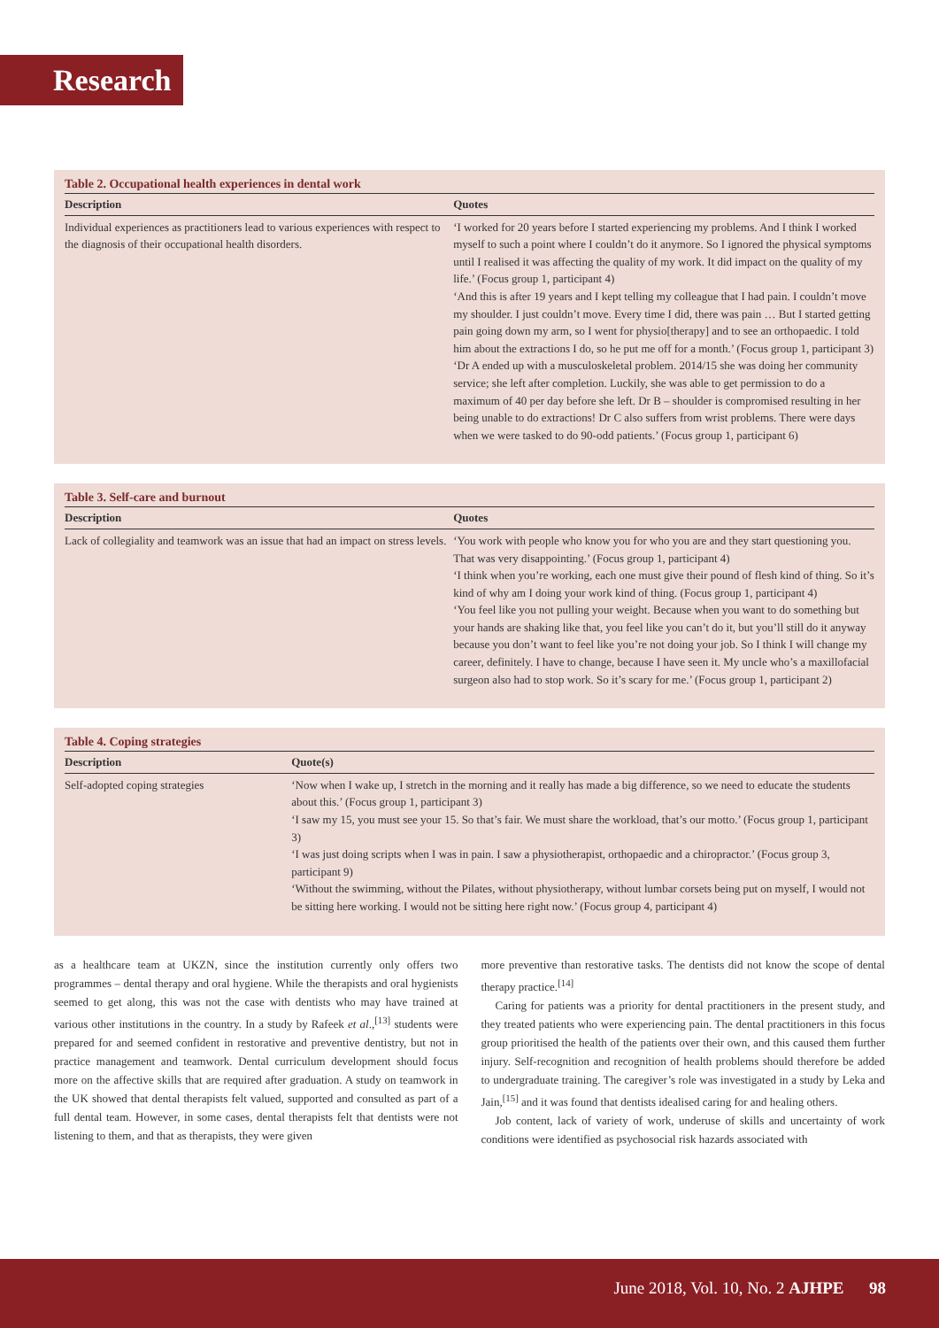Research
Table 2. Occupational health experiences in dental work
| Description | Quotes |
| --- | --- |
| Individual experiences as practitioners lead to various experiences with respect to the diagnosis of their occupational health disorders. | ‘I worked for 20 years before I started experiencing my problems. And I think I worked myself to such a point where I couldn’t do it anymore. So I ignored the physical symptoms until I realised it was affecting the quality of my work. It did impact on the quality of my life.’ (Focus group 1, participant 4) ‘And this is after 19 years and I kept telling my colleague that I had pain. I couldn’t move my shoulder. I just couldn’t move. Every time I did, there was pain … But I started getting pain going down my arm, so I went for physio[therapy] and to see an orthopaedic. I told him about the extractions I do, so he put me off for a month.’ (Focus group 1, participant 3) ‘Dr A ended up with a musculoskeletal problem. 2014/15 she was doing her community service; she left after completion. Luckily, she was able to get permission to do a maximum of 40 per day before she left. Dr B – shoulder is compromised resulting in her being unable to do extractions! Dr C also suffers from wrist problems. There were days when we were tasked to do 90-odd patients.’ (Focus group 1, participant 6) |
Table 3. Self-care and burnout
| Description | Quotes |
| --- | --- |
| Lack of collegiality and teamwork was an issue that had an impact on stress levels. | ‘You work with people who know you for who you are and they start questioning you. That was very disappointing.’ (Focus group 1, participant 4) ‘I think when you’re working, each one must give their pound of flesh kind of thing. So it’s kind of why am I doing your work kind of thing. (Focus group 1, participant 4) ‘You feel like you not pulling your weight. Because when you want to do something but your hands are shaking like that, you feel like you can’t do it, but you’ll still do it anyway because you don’t want to feel like you’re not doing your job. So I think I will change my career, definitely. I have to change, because I have seen it. My uncle who’s a maxillofacial surgeon also had to stop work. So it’s scary for me.’ (Focus group 1, participant 2) |
Table 4. Coping strategies
| Description | Quote(s) |
| --- | --- |
| Self-adopted coping strategies | ‘Now when I wake up, I stretch in the morning and it really has made a big difference, so we need to educate the students about this.’ (Focus group 1, participant 3) ‘I saw my 15, you must see your 15. So that’s fair. We must share the workload, that’s our motto.’ (Focus group 1, participant 3) ‘I was just doing scripts when I was in pain. I saw a physiotherapist, orthopaedic and a chiropractor.’ (Focus group 3, participant 9) ‘Without the swimming, without the Pilates, without physiotherapy, without lumbar corsets being put on myself, I would not be sitting here working. I would not be sitting here right now.’ (Focus group 4, participant 4) |
as a healthcare team at UKZN, since the institution currently only offers two programmes – dental therapy and oral hygiene. While the therapists and oral hygienists seemed to get along, this was not the case with dentists who may have trained at various other institutions in the country. In a study by Rafeek et al.,<sup>[13]</sup> students were prepared for and seemed confident in restorative and preventive dentistry, but not in practice management and teamwork. Dental curriculum development should focus more on the affective skills that are required after graduation. A study on teamwork in the UK showed that dental therapists felt valued, supported and consulted as part of a full dental team. However, in some cases, dental therapists felt that dentists were not listening to them, and that as therapists, they were given
more preventive than restorative tasks. The dentists did not know the scope of dental therapy practice.<sup>[14]</sup>
Caring for patients was a priority for dental practitioners in the present study, and they treated patients who were experiencing pain. The dental practitioners in this focus group prioritised the health of the patients over their own, and this caused them further injury. Self-recognition and recognition of health problems should therefore be added to undergraduate training. The caregiver’s role was investigated in a study by Leka and Jain,<sup>[15]</sup> and it was found that dentists idealised caring for and healing others.
Job content, lack of variety of work, underuse of skills and uncertainty of work conditions were identified as psychosocial risk hazards associated with
June 2018, Vol. 10, No. 2 AJHPE 98